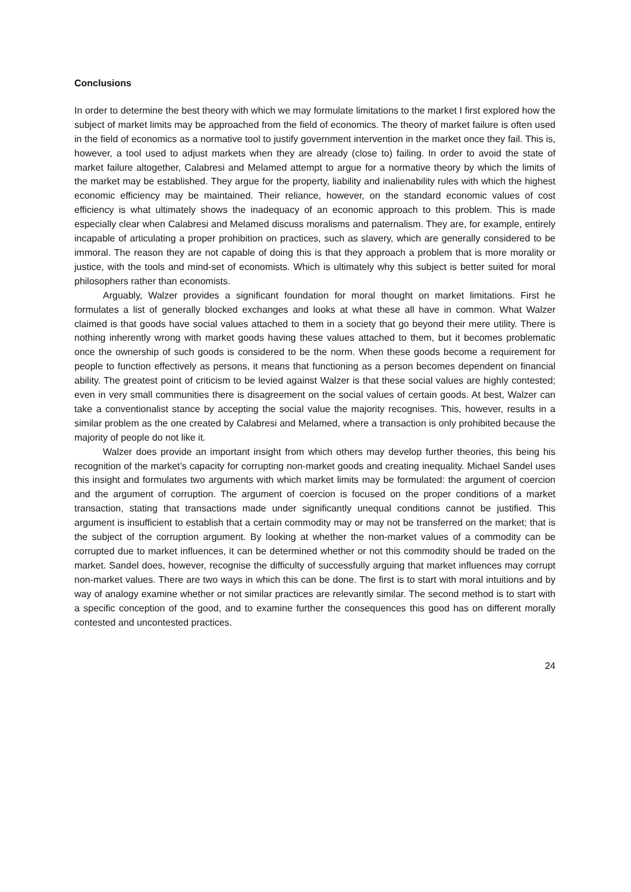Conclusions
In order to determine the best theory with which we may formulate limitations to the market I first explored how the subject of market limits may be approached from the field of economics. The theory of market failure is often used in the field of economics as a normative tool to justify government intervention in the market once they fail. This is, however, a tool used to adjust markets when they are already (close to) failing. In order to avoid the state of market failure altogether, Calabresi and Melamed attempt to argue for a normative theory by which the limits of the market may be established. They argue for the property, liability and inalienability rules with which the highest economic efficiency may be maintained. Their reliance, however, on the standard economic values of cost efficiency is what ultimately shows the inadequacy of an economic approach to this problem. This is made especially clear when Calabresi and Melamed discuss moralisms and paternalism. They are, for example, entirely incapable of articulating a proper prohibition on practices, such as slavery, which are generally considered to be immoral. The reason they are not capable of doing this is that they approach a problem that is more morality or justice, with the tools and mind-set of economists. Which is ultimately why this subject is better suited for moral philosophers rather than economists.
Arguably, Walzer provides a significant foundation for moral thought on market limitations. First he formulates a list of generally blocked exchanges and looks at what these all have in common. What Walzer claimed is that goods have social values attached to them in a society that go beyond their mere utility. There is nothing inherently wrong with market goods having these values attached to them, but it becomes problematic once the ownership of such goods is considered to be the norm. When these goods become a requirement for people to function effectively as persons, it means that functioning as a person becomes dependent on financial ability. The greatest point of criticism to be levied against Walzer is that these social values are highly contested; even in very small communities there is disagreement on the social values of certain goods. At best, Walzer can take a conventionalist stance by accepting the social value the majority recognises. This, however, results in a similar problem as the one created by Calabresi and Melamed, where a transaction is only prohibited because the majority of people do not like it.
Walzer does provide an important insight from which others may develop further theories, this being his recognition of the market’s capacity for corrupting non-market goods and creating inequality. Michael Sandel uses this insight and formulates two arguments with which market limits may be formulated: the argument of coercion and the argument of corruption. The argument of coercion is focused on the proper conditions of a market transaction, stating that transactions made under significantly unequal conditions cannot be justified. This argument is insufficient to establish that a certain commodity may or may not be transferred on the market; that is the subject of the corruption argument. By looking at whether the non-market values of a commodity can be corrupted due to market influences, it can be determined whether or not this commodity should be traded on the market. Sandel does, however, recognise the difficulty of successfully arguing that market influences may corrupt non-market values. There are two ways in which this can be done. The first is to start with moral intuitions and by way of analogy examine whether or not similar practices are relevantly similar. The second method is to start with a specific conception of the good, and to examine further the consequences this good has on different morally contested and uncontested practices.
24